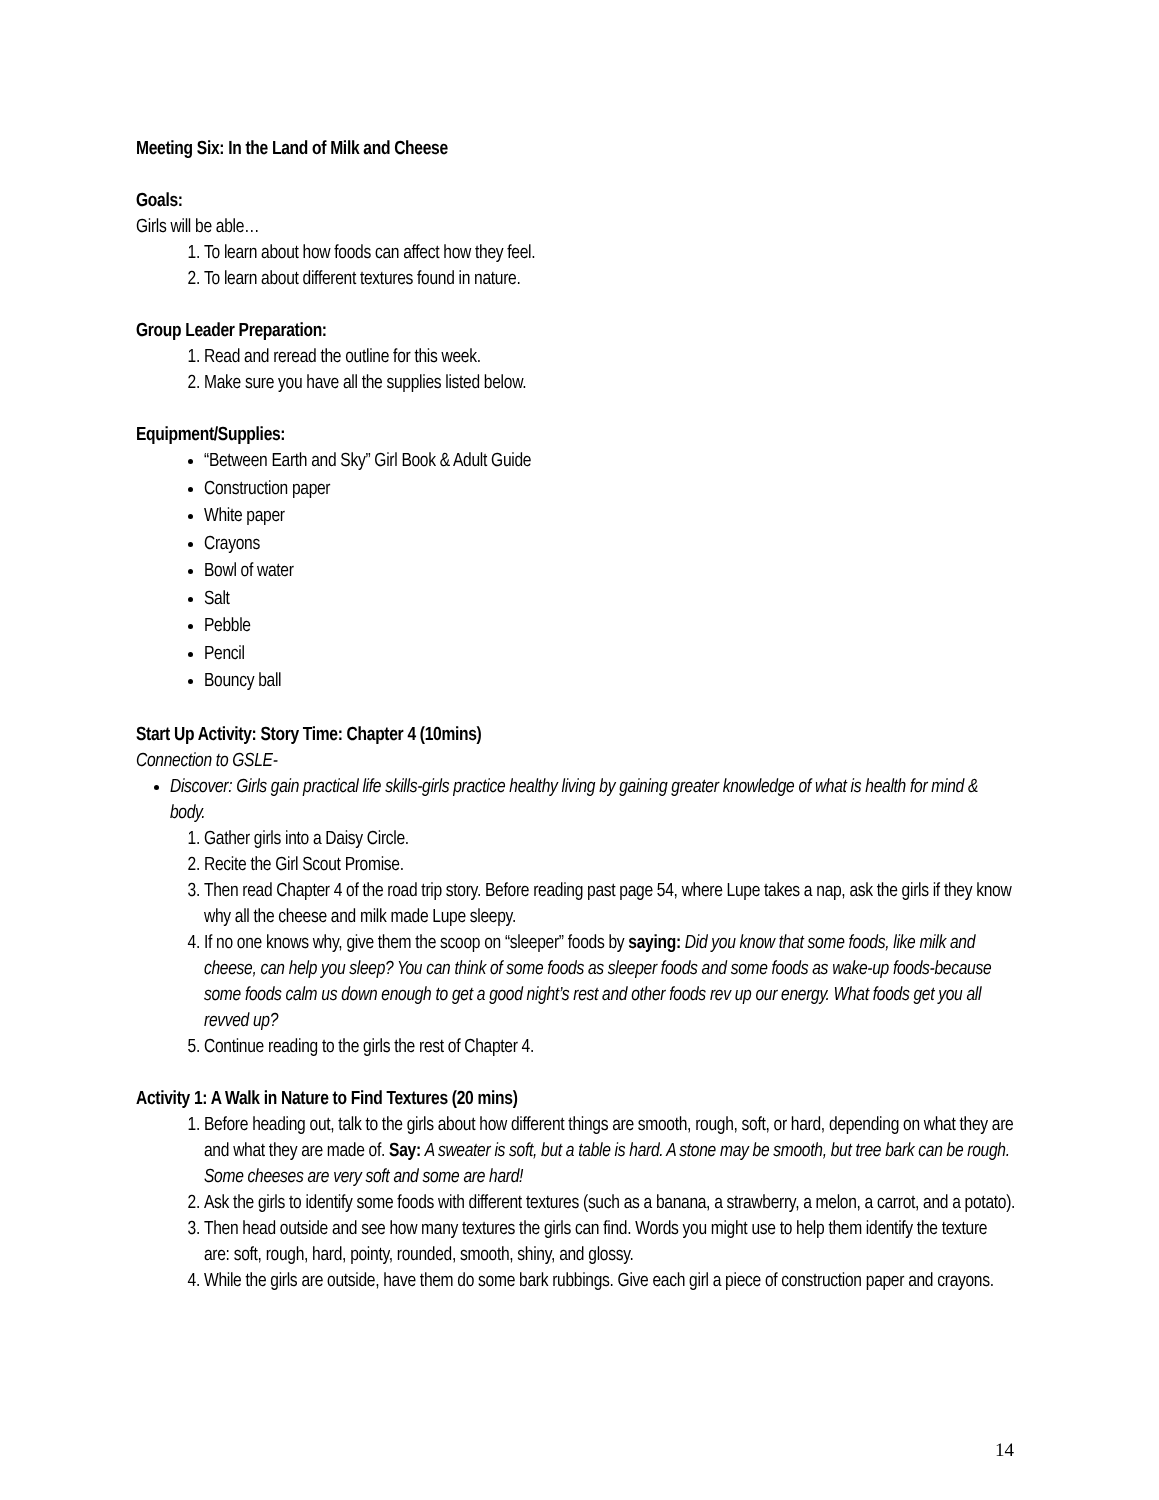Meeting Six: In the Land of Milk and Cheese
Goals:
Girls will be able…
1. To learn about how foods can affect how they feel.
2. To learn about different textures found in nature.
Group Leader Preparation:
1. Read and reread the outline for this week.
2. Make sure you have all the supplies listed below.
Equipment/Supplies:
“Between Earth and Sky” Girl Book & Adult Guide
Construction paper
White paper
Crayons
Bowl of water
Salt
Pebble
Pencil
Bouncy ball
Start Up Activity: Story Time: Chapter 4 (10mins)
Connection to GSLE-
Discover: Girls gain practical life skills-girls practice healthy living by gaining greater knowledge of what is health for mind & body.
1. Gather girls into a Daisy Circle.
2. Recite the Girl Scout Promise.
3. Then read Chapter 4 of the road trip story. Before reading past page 54, where Lupe takes a nap, ask the girls if they know why all the cheese and milk made Lupe sleepy.
4. If no one knows why, give them the scoop on “sleeper” foods by saying: Did you know that some foods, like milk and cheese, can help you sleep? You can think of some foods as sleeper foods and some foods as wake-up foods-because some foods calm us down enough to get a good night’s rest and other foods rev up our energy. What foods get you all revved up?
5. Continue reading to the girls the rest of Chapter 4.
Activity 1: A Walk in Nature to Find Textures (20 mins)
1. Before heading out, talk to the girls about how different things are smooth, rough, soft, or hard, depending on what they are and what they are made of. Say: A sweater is soft, but a table is hard. A stone may be smooth, but tree bark can be rough. Some cheeses are very soft and some are hard!
2. Ask the girls to identify some foods with different textures (such as a banana, a strawberry, a melon, a carrot, and a potato).
3. Then head outside and see how many textures the girls can find. Words you might use to help them identify the texture are: soft, rough, hard, pointy, rounded, smooth, shiny, and glossy.
4. While the girls are outside, have them do some bark rubbings. Give each girl a piece of construction paper and crayons.
14